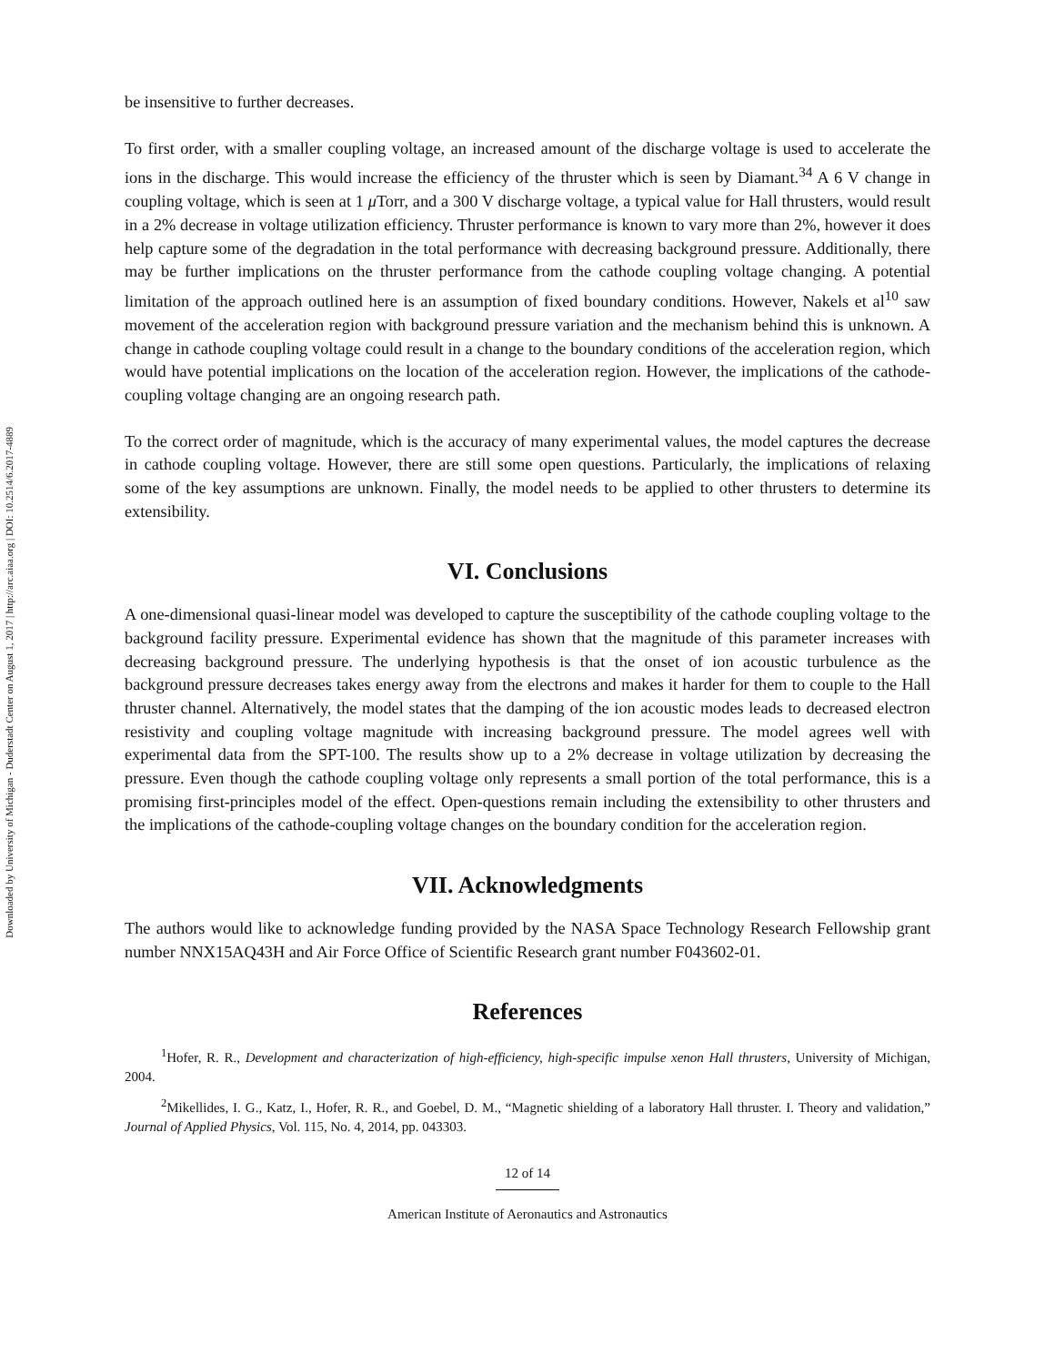Downloaded by University of Michigan - Duderstadt Center on August 1, 2017 | http://arc.aiaa.org | DOI: 10.2514/6.2017-4889
be insensitive to further decreases.
To first order, with a smaller coupling voltage, an increased amount of the discharge voltage is used to accelerate the ions in the discharge. This would increase the efficiency of the thruster which is seen by Diamant.<sup>34</sup> A 6 V change in coupling voltage, which is seen at 1 μ Torr, and a 300 V discharge voltage, a typical value for Hall thrusters, would result in a 2% decrease in voltage utilization efficiency. Thruster performance is known to vary more than 2%, however it does help capture some of the degradation in the total performance with decreasing background pressure. Additionally, there may be further implications on the thruster performance from the cathode coupling voltage changing. A potential limitation of the approach outlined here is an assumption of fixed boundary conditions. However, Nakels et al<sup>10</sup> saw movement of the acceleration region with background pressure variation and the mechanism behind this is unknown. A change in cathode coupling voltage could result in a change to the boundary conditions of the acceleration region, which would have potential implications on the location of the acceleration region. However, the implications of the cathode-coupling voltage changing are an ongoing research path.
To the correct order of magnitude, which is the accuracy of many experimental values, the model captures the decrease in cathode coupling voltage. However, there are still some open questions. Particularly, the implications of relaxing some of the key assumptions are unknown. Finally, the model needs to be applied to other thrusters to determine its extensibility.
VI. Conclusions
A one-dimensional quasi-linear model was developed to capture the susceptibility of the cathode coupling voltage to the background facility pressure. Experimental evidence has shown that the magnitude of this parameter increases with decreasing background pressure. The underlying hypothesis is that the onset of ion acoustic turbulence as the background pressure decreases takes energy away from the electrons and makes it harder for them to couple to the Hall thruster channel. Alternatively, the model states that the damping of the ion acoustic modes leads to decreased electron resistivity and coupling voltage magnitude with increasing background pressure. The model agrees well with experimental data from the SPT-100. The results show up to a 2% decrease in voltage utilization by decreasing the pressure. Even though the cathode coupling voltage only represents a small portion of the total performance, this is a promising first-principles model of the effect. Open-questions remain including the extensibility to other thrusters and the implications of the cathode-coupling voltage changes on the boundary condition for the acceleration region.
VII. Acknowledgments
The authors would like to acknowledge funding provided by the NASA Space Technology Research Fellowship grant number NNX15AQ43H and Air Force Office of Scientific Research grant number F043602-01.
References
<sup>1</sup> Hofer, R. R., Development and characterization of high-efficiency, high-specific impulse xenon Hall thrusters, University of Michigan, 2004.
<sup>2</sup> Mikellides, I. G., Katz, I., Hofer, R. R., and Goebel, D. M., “Magnetic shielding of a laboratory Hall thruster. I. Theory and validation,” Journal of Applied Physics, Vol. 115, No. 4, 2014, pp. 043303.
12 of 14
American Institute of Aeronautics and Astronautics